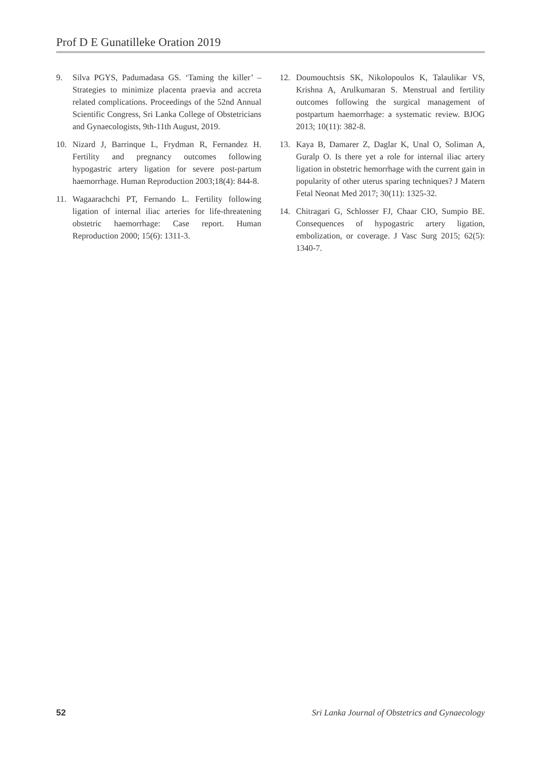Prof D E Gunatilleke Oration 2019
9. Silva PGYS, Padumadasa GS. ‘Taming the killer’ – Strategies to minimize placenta praevia and accreta related complications. Proceedings of the 52nd Annual Scientific Congress, Sri Lanka College of Obstetricians and Gynaecologists, 9th-11th August, 2019.
10. Nizard J, Barrinque L, Frydman R, Fernandez H. Fertility and pregnancy outcomes following hypogastric artery ligation for severe post-partum haemorrhage. Human Reproduction 2003;18(4): 844-8.
11. Wagaarachchi PT, Fernando L. Fertility following ligation of internal iliac arteries for life-threatening obstetric haemorrhage: Case report. Human Reproduction 2000; 15(6): 1311-3.
12. Doumouchtsis SK, Nikolopoulos K, Talaulikar VS, Krishna A, Arulkumaran S. Menstrual and fertility outcomes following the surgical management of postpartum haemorrhage: a systematic review. BJOG 2013; 10(11): 382-8.
13. Kaya B, Damarer Z, Daglar K, Unal O, Soliman A, Guralp O. Is there yet a role for internal iliac artery ligation in obstetric hemorrhage with the current gain in popularity of other uterus sparing techniques? J Matern Fetal Neonat Med 2017; 30(11): 1325-32.
14. Chitragari G, Schlosser FJ, Chaar CIO, Sumpio BE. Consequences of hypogastric artery ligation, embolization, or coverage. J Vasc Surg 2015; 62(5): 1340-7.
52 Sri Lanka Journal of Obstetrics and Gynaecology